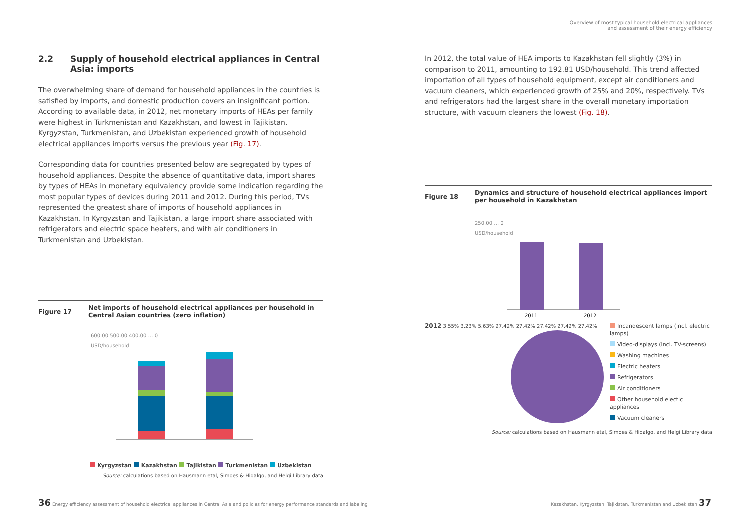2.2 Supply of household electrical appliances in Central Asia: imports
The overwhelming share of demand for household appliances in the countries is satisfied by imports, and domestic production covers an insignificant portion. According to available data, in 2012, net monetary imports of HEAs per family were highest in Turkmenistan and Kazakhstan, and lowest in Tajikistan. Kyrgyzstan, Turkmenistan, and Uzbekistan experienced growth of household electrical appliances imports versus the previous year (Fig. 17).
Corresponding data for countries presented below are segregated by types of household appliances. Despite the absence of quantitative data, import shares by types of HEAs in monetary equivalency provide some indication regarding the most popular types of devices during 2011 and 2012. During this period, TVs represented the greatest share of imports of household appliances in Kazakhstan. In Kyrgyzstan and Tajikistan, a large import share associated with refrigerators and electric space heaters, and with air conditioners in Turkmenistan and Uzbekistan.
Figure 17 Net imports of household electrical appliances per household in Central Asian countries (zero inflation)
600.00 500.00 400.00 … 0
USD/household
Kyrgyzstan Kazakhstan Tajikistan Turkmenistan Uzbekistan
Source: calculations based on Hausmann etal, Simoes & Hidalgo, and Helgi Library data
Overview of most typical household electrical appliances
and assessment of their energy efficiency
In 2012, the total value of HEA imports to Kazakhstan fell slightly (3%) in comparison to 2011, amounting to 192.81 USD/household. This trend affected importation of all types of household equipment, except air conditioners and vacuum cleaners, which experienced growth of 25% and 20%, respectively. TVs and refrigerators had the largest share in the overall monetary importation structure, with vacuum cleaners the lowest (Fig. 18).
Figure 18 Dynamics and structure of household electrical appliances import per household in Kazakhstan
250.00 … 0
USD/household
2011
2012
2012 3.55% 3.23% 5.63% 27.42% 27.42% 27.42% 27.42% 27.42%
Incandescent lamps (incl. electric lamps)
Video-displays (incl. TV-screens)
Washing machines
Electric heaters
Refrigerators
Air conditioners
Other household electic appliances
Vacuum cleaners
Source: calculations based on Hausmann etal, Simoes & Hidalgo, and Helgi Library data
36 Energy efficiency assessment of household electrical appliances in Central Asia and policies for energy performance standards and labeling
Kazakhstan, Kyrgyzstan, Tajikistan, Turkmenistan and Uzbekistan 37